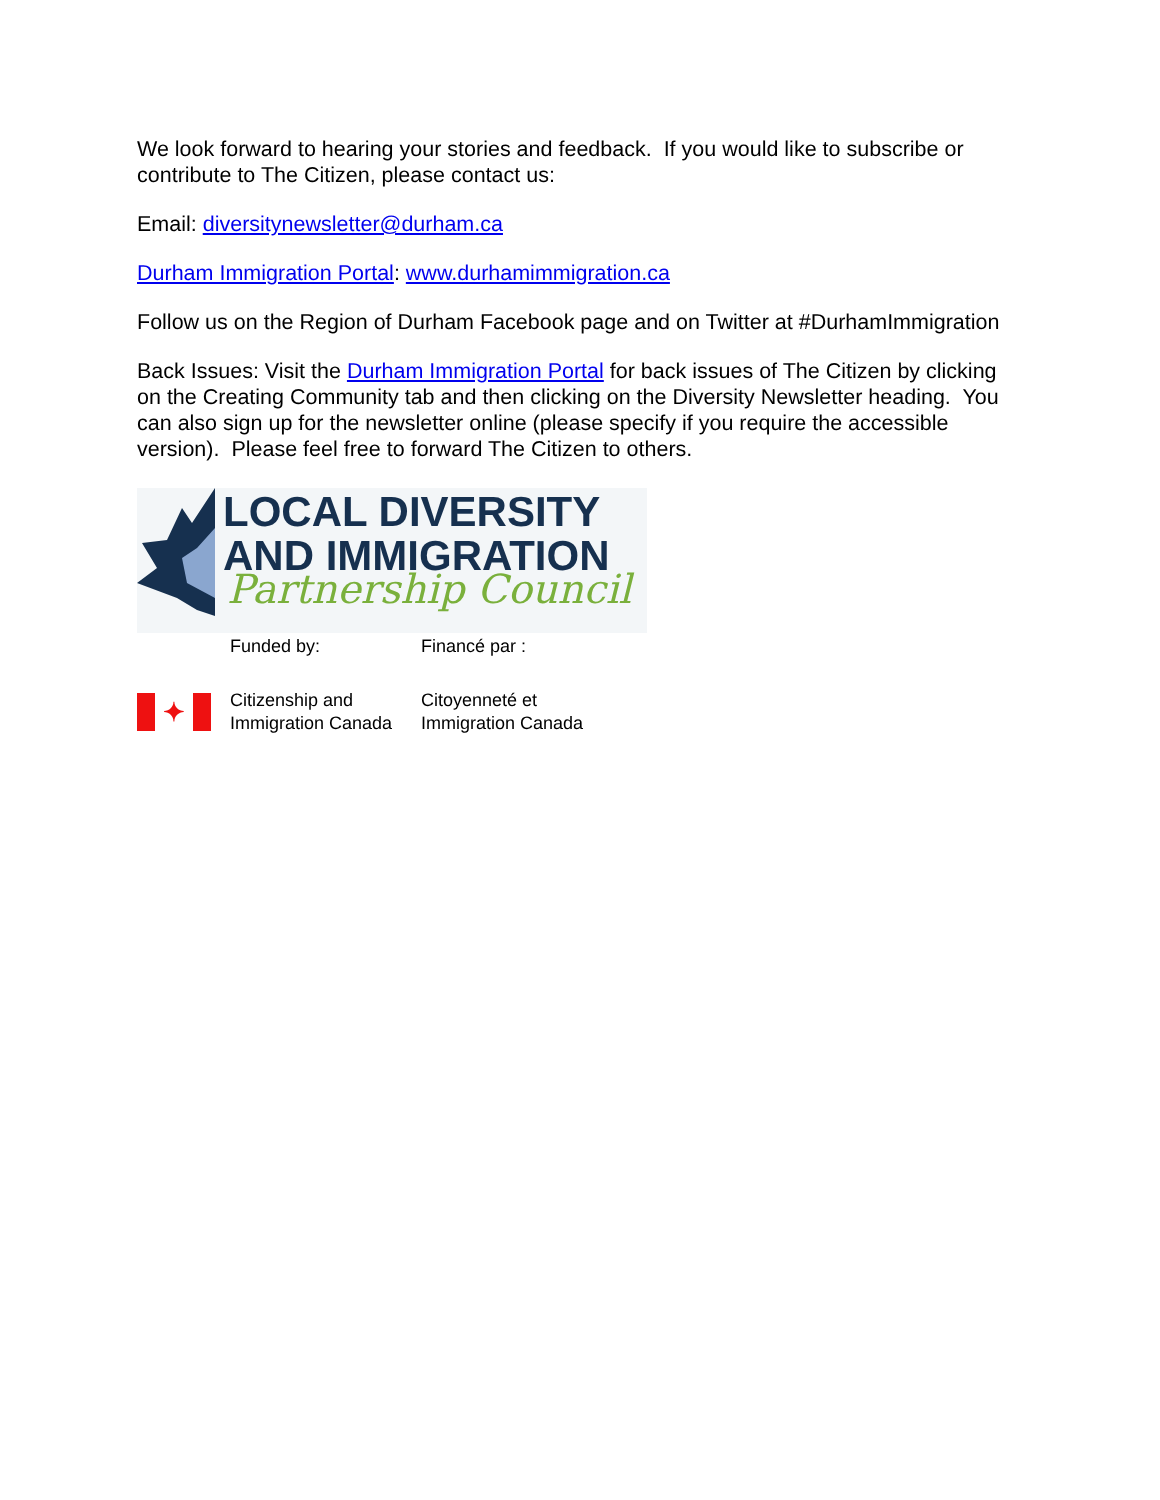We look forward to hearing your stories and feedback. If you would like to subscribe or contribute to The Citizen, please contact us:
Email: diversitynewsletter@durham.ca
Durham Immigration Portal: www.durhamimmigration.ca
Follow us on the Region of Durham Facebook page and on Twitter at #DurhamImmigration
Back Issues: Visit the Durham Immigration Portal for back issues of The Citizen by clicking on the Creating Community tab and then clicking on the Diversity Newsletter heading. You can also sign up for the newsletter online (please specify if you require the accessible version). Please feel free to forward The Citizen to others.
LOCAL DIVERSITY
AND IMMIGRATION
Partnership Council
Funded by: Financé par :
✦
Citizenship and
Immigration Canada
Citoyenneté et
Immigration Canada